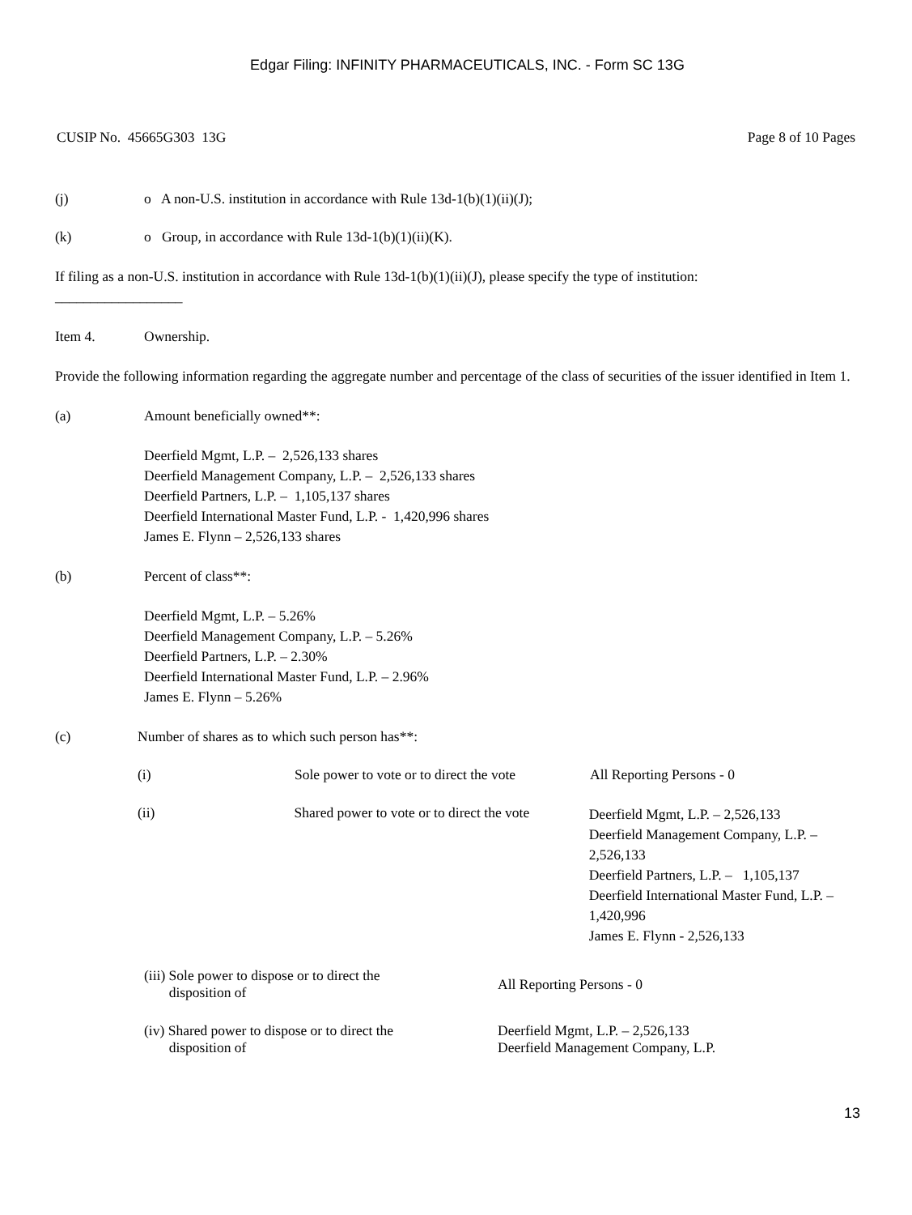Edgar Filing: INFINITY PHARMACEUTICALS, INC. - Form SC 13G
CUSIP No. 45665G303 13G Page 8 of 10 Pages
(j) o A non-U.S. institution in accordance with Rule 13d-1(b)(1)(ii)(J);
(k) o Group, in accordance with Rule 13d-1(b)(1)(ii)(K).
If filing as a non-U.S. institution in accordance with Rule 13d-1(b)(1)(ii)(J), please specify the type of institution:
__________________
Item 4. Ownership.
Provide the following information regarding the aggregate number and percentage of the class of securities of the issuer identified in Item 1.
(a) Amount beneficially owned**:
Deerfield Mgmt, L.P. – 2,526,133 shares
Deerfield Management Company, L.P. – 2,526,133 shares
Deerfield Partners, L.P. – 1,105,137 shares
Deerfield International Master Fund, L.P. - 1,420,996 shares
James E. Flynn – 2,526,133 shares
(b) Percent of class**:
Deerfield Mgmt, L.P. – 5.26%
Deerfield Management Company, L.P. – 5.26%
Deerfield Partners, L.P. – 2.30%
Deerfield International Master Fund, L.P. – 2.96%
James E. Flynn – 5.26%
(c) Number of shares as to which such person has**:
(i) Sole power to vote or to direct the vote All Reporting Persons - 0
(ii) Shared power to vote or to direct the vote
Deerfield Mgmt, L.P. – 2,526,133
Deerfield Management Company, L.P. – 2,526,133
Deerfield Partners, L.P. – 1,105,137
Deerfield International Master Fund, L.P. – 1,420,996
James E. Flynn - 2,526,133
(iii) Sole power to dispose or to direct the
disposition of All Reporting Persons - 0
(iv) Shared power to dispose or to direct the
disposition of Deerfield Mgmt, L.P. – 2,526,133
Deerfield Management Company, L.P.
13